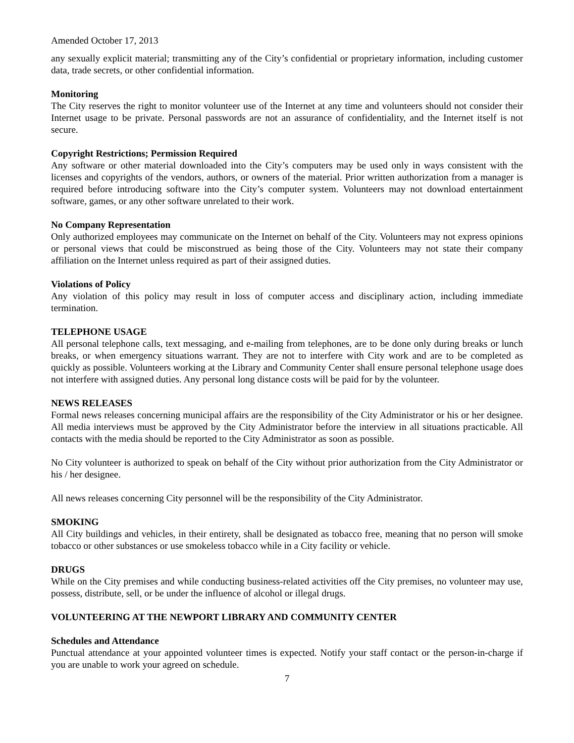Amended October 17, 2013
any sexually explicit material; transmitting any of the City’s confidential or proprietary information, including customer data, trade secrets, or other confidential information.
Monitoring
The City reserves the right to monitor volunteer use of the Internet at any time and volunteers should not consider their Internet usage to be private. Personal passwords are not an assurance of confidentiality, and the Internet itself is not secure.
Copyright Restrictions; Permission Required
Any software or other material downloaded into the City’s computers may be used only in ways consistent with the licenses and copyrights of the vendors, authors, or owners of the material. Prior written authorization from a manager is required before introducing software into the City’s computer system. Volunteers may not download entertainment software, games, or any other software unrelated to their work.
No Company Representation
Only authorized employees may communicate on the Internet on behalf of the City. Volunteers may not express opinions or personal views that could be misconstrued as being those of the City. Volunteers may not state their company affiliation on the Internet unless required as part of their assigned duties.
Violations of Policy
Any violation of this policy may result in loss of computer access and disciplinary action, including immediate termination.
TELEPHONE USAGE
All personal telephone calls, text messaging, and e-mailing from telephones, are to be done only during breaks or lunch breaks, or when emergency situations warrant. They are not to interfere with City work and are to be completed as quickly as possible. Volunteers working at the Library and Community Center shall ensure personal telephone usage does not interfere with assigned duties. Any personal long distance costs will be paid for by the volunteer.
NEWS RELEASES
Formal news releases concerning municipal affairs are the responsibility of the City Administrator or his or her designee. All media interviews must be approved by the City Administrator before the interview in all situations practicable. All contacts with the media should be reported to the City Administrator as soon as possible.
No City volunteer is authorized to speak on behalf of the City without prior authorization from the City Administrator or his / her designee.
All news releases concerning City personnel will be the responsibility of the City Administrator.
SMOKING
All City buildings and vehicles, in their entirety, shall be designated as tobacco free, meaning that no person will smoke tobacco or other substances or use smokeless tobacco while in a City facility or vehicle.
DRUGS
While on the City premises and while conducting business-related activities off the City premises, no volunteer may use, possess, distribute, sell, or be under the influence of alcohol or illegal drugs.
VOLUNTEERING AT THE NEWPORT LIBRARY AND COMMUNITY CENTER
Schedules and Attendance
Punctual attendance at your appointed volunteer times is expected. Notify your staff contact or the person-in-charge if you are unable to work your agreed on schedule.
7